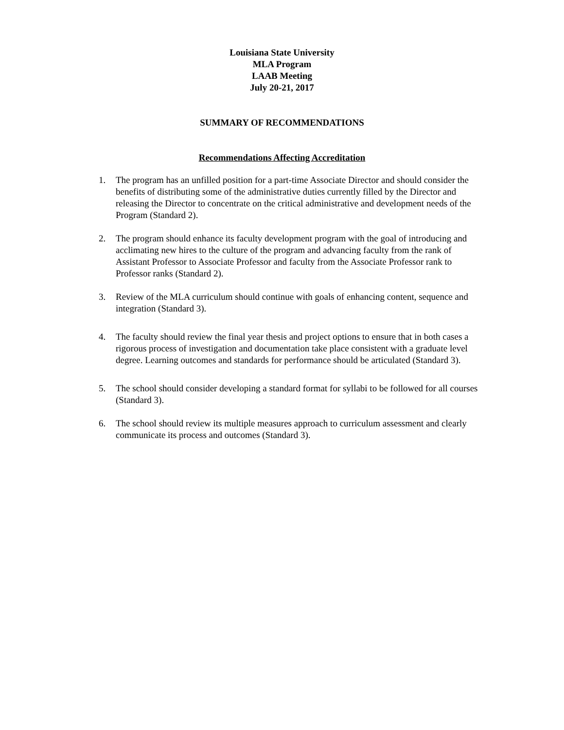Louisiana State University
MLA Program
LAAB Meeting
July 20-21, 2017
SUMMARY OF RECOMMENDATIONS
Recommendations Affecting Accreditation
1. The program has an unfilled position for a part-time Associate Director and should consider the benefits of distributing some of the administrative duties currently filled by the Director and releasing the Director to concentrate on the critical administrative and development needs of the Program (Standard 2).
2. The program should enhance its faculty development program with the goal of introducing and acclimating new hires to the culture of the program and advancing faculty from the rank of Assistant Professor to Associate Professor and faculty from the Associate Professor rank to Professor ranks (Standard 2).
3. Review of the MLA curriculum should continue with goals of enhancing content, sequence and integration (Standard 3).
4. The faculty should review the final year thesis and project options to ensure that in both cases a rigorous process of investigation and documentation take place consistent with a graduate level degree. Learning outcomes and standards for performance should be articulated (Standard 3).
5. The school should consider developing a standard format for syllabi to be followed for all courses (Standard 3).
6. The school should review its multiple measures approach to curriculum assessment and clearly communicate its process and outcomes (Standard 3).